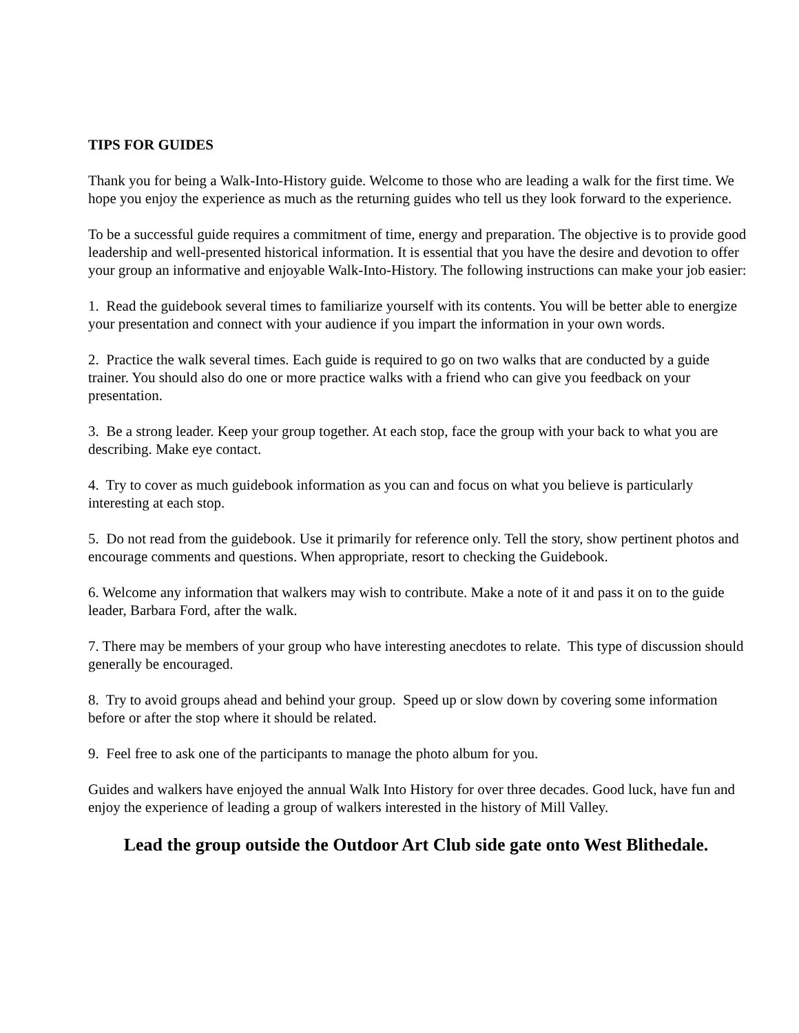TIPS FOR GUIDES
Thank you for being a Walk-Into-History guide. Welcome to those who are leading a walk for the first time. We hope you enjoy the experience as much as the returning guides who tell us they look forward to the experience.
To be a successful guide requires a commitment of time, energy and preparation. The objective is to provide good leadership and well-presented historical information. It is essential that you have the desire and devotion to offer your group an informative and enjoyable Walk-Into-History. The following instructions can make your job easier:
1. Read the guidebook several times to familiarize yourself with its contents. You will be better able to energize your presentation and connect with your audience if you impart the information in your own words.
2. Practice the walk several times. Each guide is required to go on two walks that are conducted by a guide trainer. You should also do one or more practice walks with a friend who can give you feedback on your presentation.
3. Be a strong leader. Keep your group together. At each stop, face the group with your back to what you are describing. Make eye contact.
4. Try to cover as much guidebook information as you can and focus on what you believe is particularly interesting at each stop.
5. Do not read from the guidebook. Use it primarily for reference only. Tell the story, show pertinent photos and encourage comments and questions. When appropriate, resort to checking the Guidebook.
6. Welcome any information that walkers may wish to contribute. Make a note of it and pass it on to the guide leader, Barbara Ford, after the walk.
7. There may be members of your group who have interesting anecdotes to relate. This type of discussion should generally be encouraged.
8. Try to avoid groups ahead and behind your group. Speed up or slow down by covering some information before or after the stop where it should be related.
9. Feel free to ask one of the participants to manage the photo album for you.
Guides and walkers have enjoyed the annual Walk Into History for over three decades. Good luck, have fun and enjoy the experience of leading a group of walkers interested in the history of Mill Valley.
Lead the group outside the Outdoor Art Club side gate onto West Blithedale.